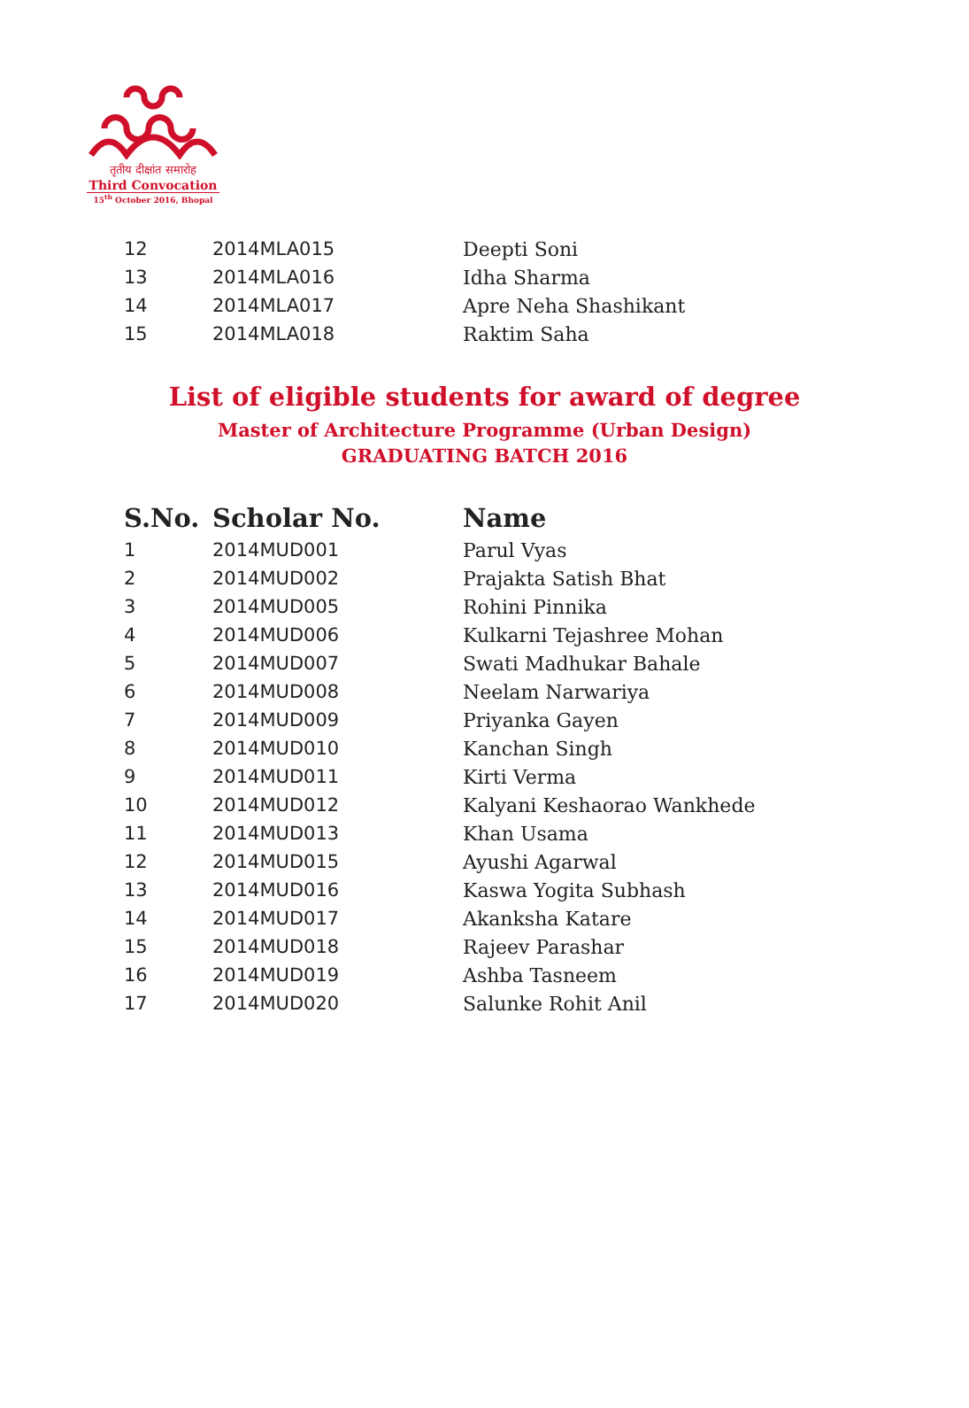तृतीय दीक्षांत समारोह
Third Convocation
15<sup>th</sup> October 2016, Bhopal
| 12 | 2014MLA015 | Deepti Soni |
| 13 | 2014MLA016 | Idha Sharma |
| 14 | 2014MLA017 | Apre Neha Shashikant |
| 15 | 2014MLA018 | Raktim Saha |
List of eligible students for award of degree
Master of Architecture Programme (Urban Design)
GRADUATING BATCH 2016
| S.No. | Scholar No. | Name |
| --- | --- | --- |
| 1 | 2014MUD001 | Parul Vyas |
| 2 | 2014MUD002 | Prajakta Satish Bhat |
| 3 | 2014MUD005 | Rohini Pinnika |
| 4 | 2014MUD006 | Kulkarni Tejashree Mohan |
| 5 | 2014MUD007 | Swati Madhukar Bahale |
| 6 | 2014MUD008 | Neelam Narwariya |
| 7 | 2014MUD009 | Priyanka Gayen |
| 8 | 2014MUD010 | Kanchan Singh |
| 9 | 2014MUD011 | Kirti Verma |
| 10 | 2014MUD012 | Kalyani Keshaorao Wankhede |
| 11 | 2014MUD013 | Khan Usama |
| 12 | 2014MUD015 | Ayushi Agarwal |
| 13 | 2014MUD016 | Kaswa Yogita Subhash |
| 14 | 2014MUD017 | Akanksha Katare |
| 15 | 2014MUD018 | Rajeev Parashar |
| 16 | 2014MUD019 | Ashba Tasneem |
| 17 | 2014MUD020 | Salunke Rohit Anil |